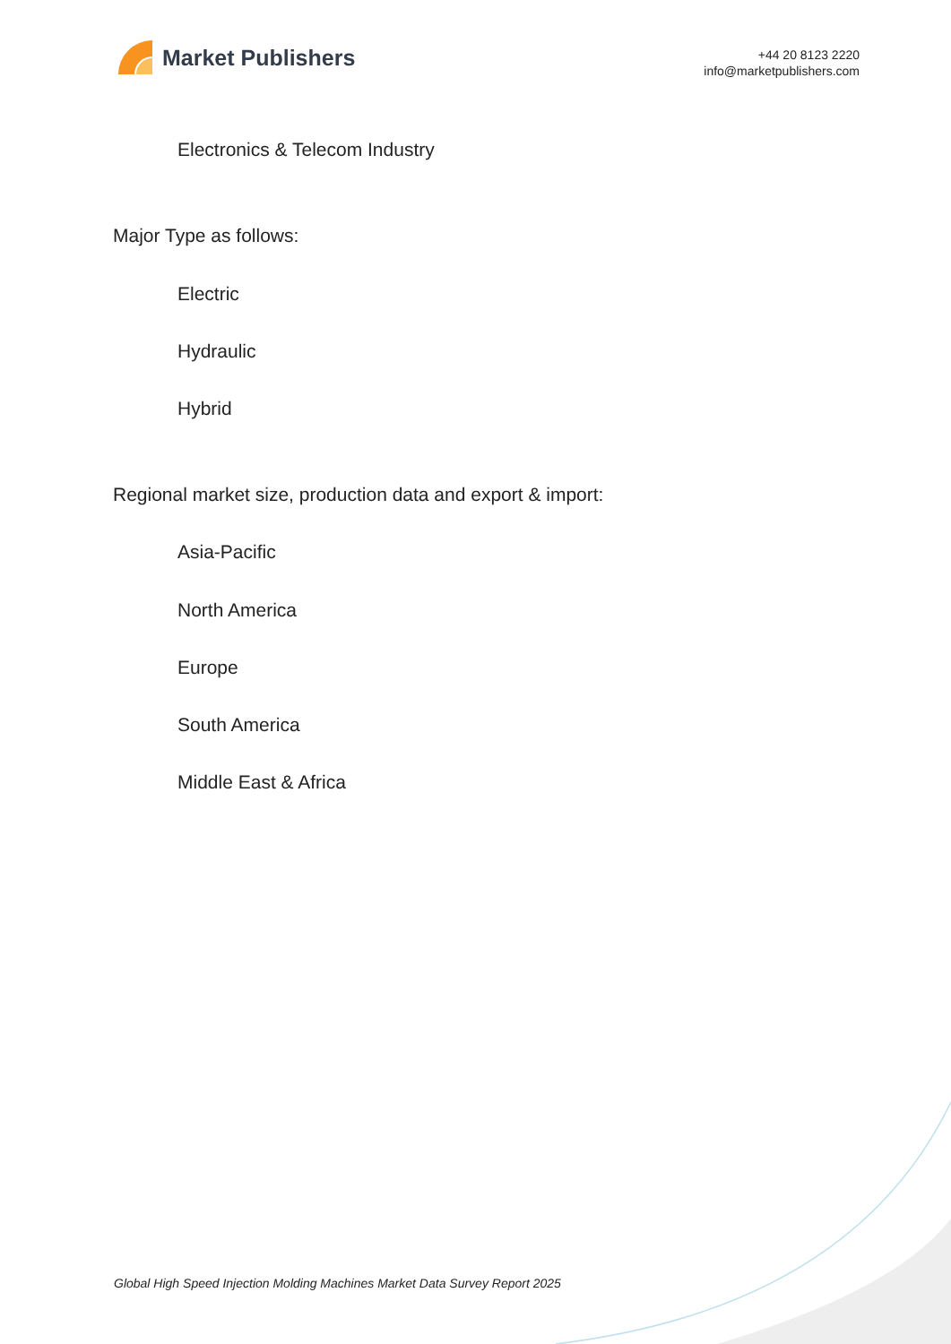Market Publishers
+44 20 8123 2220
info@marketpublishers.com
Electronics & Telecom Industry
Major Type as follows:
Electric
Hydraulic
Hybrid
Regional market size, production data and export & import:
Asia-Pacific
North America
Europe
South America
Middle East & Africa
Global High Speed Injection Molding Machines Market Data Survey Report 2025